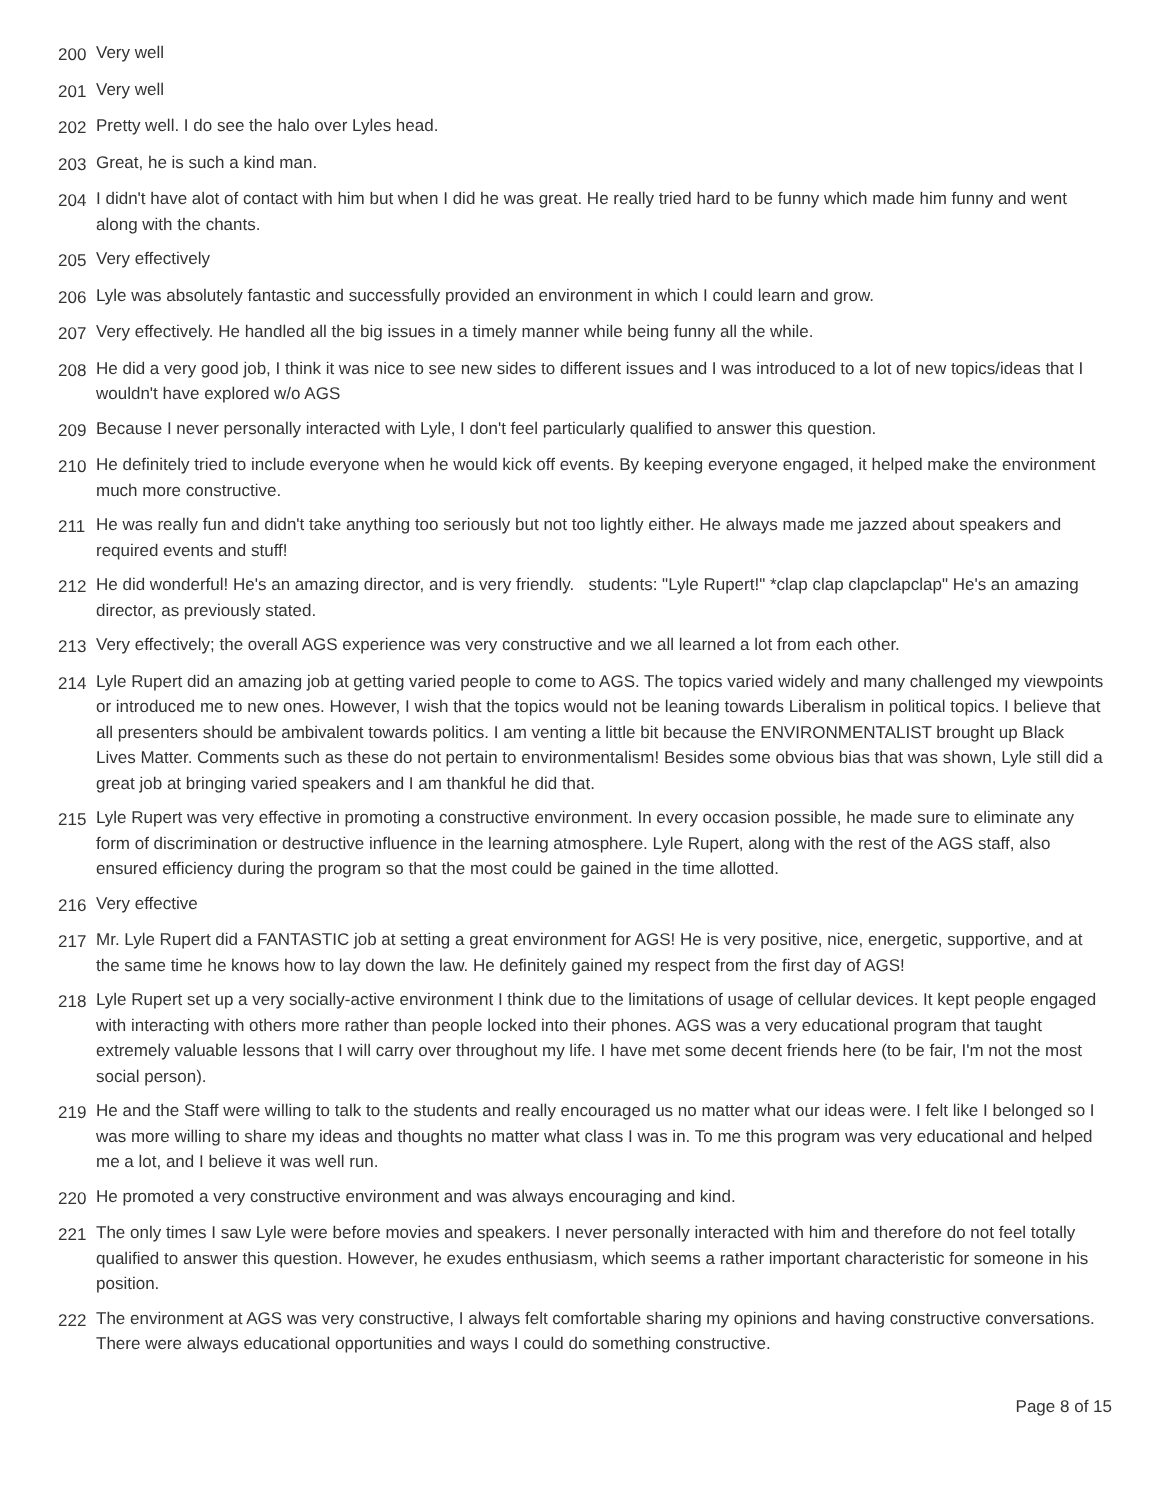200 Very well
201 Very well
202 Pretty well. I do see the halo over Lyles head.
203 Great, he is such a kind man.
204 I didn't have alot of contact with him but when I did he was great. He really tried hard to be funny which made him funny and went along with the chants.
205 Very effectively
206 Lyle was absolutely fantastic and successfully provided an environment in which I could learn and grow.
207 Very effectively. He handled all the big issues in a timely manner while being funny all the while.
208 He did a very good job, I think it was nice to see new sides to different issues and I was introduced to a lot of new topics/ideas that I wouldn't have explored w/o AGS
209 Because I never personally interacted with Lyle, I don't feel particularly qualified to answer this question.
210 He definitely tried to include everyone when he would kick off events. By keeping everyone engaged, it helped make the environment much more constructive.
211 He was really fun and didn't take anything too seriously but not too lightly either. He always made me jazzed about speakers and required events and stuff!
212 He did wonderful! He's an amazing director, and is very friendly. students: "Lyle Rupert!" *clap clap clapclapclap" He's an amazing director, as previously stated.
213 Very effectively; the overall AGS experience was very constructive and we all learned a lot from each other.
214 Lyle Rupert did an amazing job at getting varied people to come to AGS. The topics varied widely and many challenged my viewpoints or introduced me to new ones. However, I wish that the topics would not be leaning towards Liberalism in political topics. I believe that all presenters should be ambivalent towards politics. I am venting a little bit because the ENVIRONMENTALIST brought up Black Lives Matter. Comments such as these do not pertain to environmentalism! Besides some obvious bias that was shown, Lyle still did a great job at bringing varied speakers and I am thankful he did that.
215 Lyle Rupert was very effective in promoting a constructive environment. In every occasion possible, he made sure to eliminate any form of discrimination or destructive influence in the learning atmosphere. Lyle Rupert, along with the rest of the AGS staff, also ensured efficiency during the program so that the most could be gained in the time allotted.
216 Very effective
217 Mr. Lyle Rupert did a FANTASTIC job at setting a great environment for AGS! He is very positive, nice, energetic, supportive, and at the same time he knows how to lay down the law. He definitely gained my respect from the first day of AGS!
218 Lyle Rupert set up a very socially-active environment I think due to the limitations of usage of cellular devices. It kept people engaged with interacting with others more rather than people locked into their phones. AGS was a very educational program that taught extremely valuable lessons that I will carry over throughout my life. I have met some decent friends here (to be fair, I'm not the most social person).
219 He and the Staff were willing to talk to the students and really encouraged us no matter what our ideas were. I felt like I belonged so I was more willing to share my ideas and thoughts no matter what class I was in. To me this program was very educational and helped me a lot, and I believe it was well run.
220 He promoted a very constructive environment and was always encouraging and kind.
221 The only times I saw Lyle were before movies and speakers. I never personally interacted with him and therefore do not feel totally qualified to answer this question. However, he exudes enthusiasm, which seems a rather important characteristic for someone in his position.
222 The environment at AGS was very constructive, I always felt comfortable sharing my opinions and having constructive conversations. There were always educational opportunities and ways I could do something constructive.
Page 8 of 15